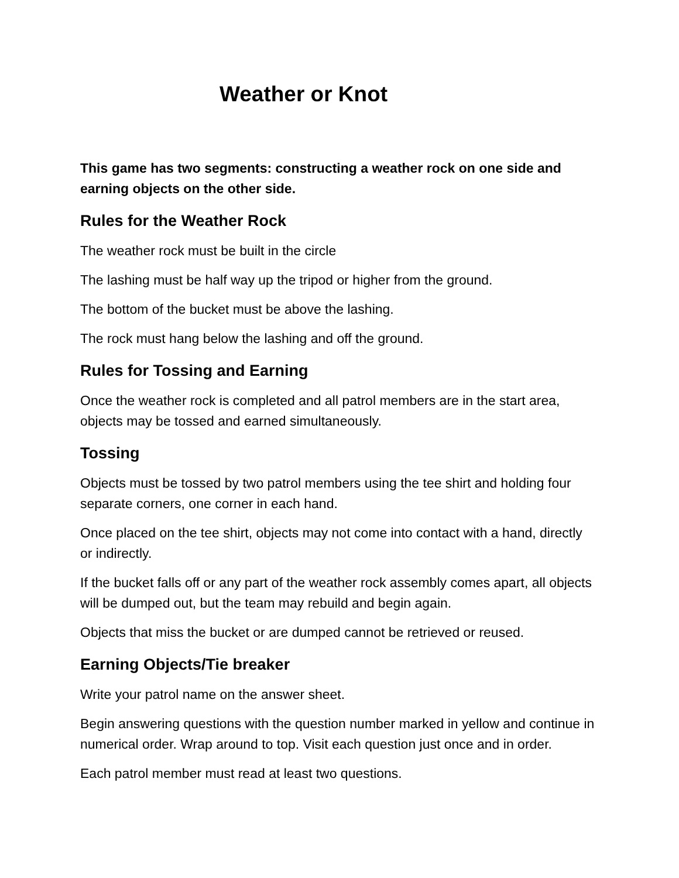Weather or Knot
This game has two segments: constructing a weather rock on one side and earning objects on the other side.
Rules for the Weather Rock
The weather rock must be built in the circle
The lashing must be half way up the tripod or higher from the ground.
The bottom of the bucket must be above the lashing.
The rock must hang below the lashing and off the ground.
Rules for Tossing and Earning
Once the weather rock is completed and all patrol members are in the start area, objects may be tossed and earned simultaneously.
Tossing
Objects must be tossed by two patrol members using the tee shirt and holding four separate corners, one corner in each hand.
Once placed on the tee shirt, objects may not come into contact with a hand, directly or indirectly.
If the bucket falls off or any part of the weather rock assembly comes apart, all objects will be dumped out, but the team may rebuild and begin again.
Objects that miss the bucket or are dumped cannot be retrieved or reused.
Earning Objects/Tie breaker
Write your patrol name on the answer sheet.
Begin answering questions with the question number marked in yellow and continue in numerical order. Wrap around to top. Visit each question just once and in order.
Each patrol member must read at least two questions.